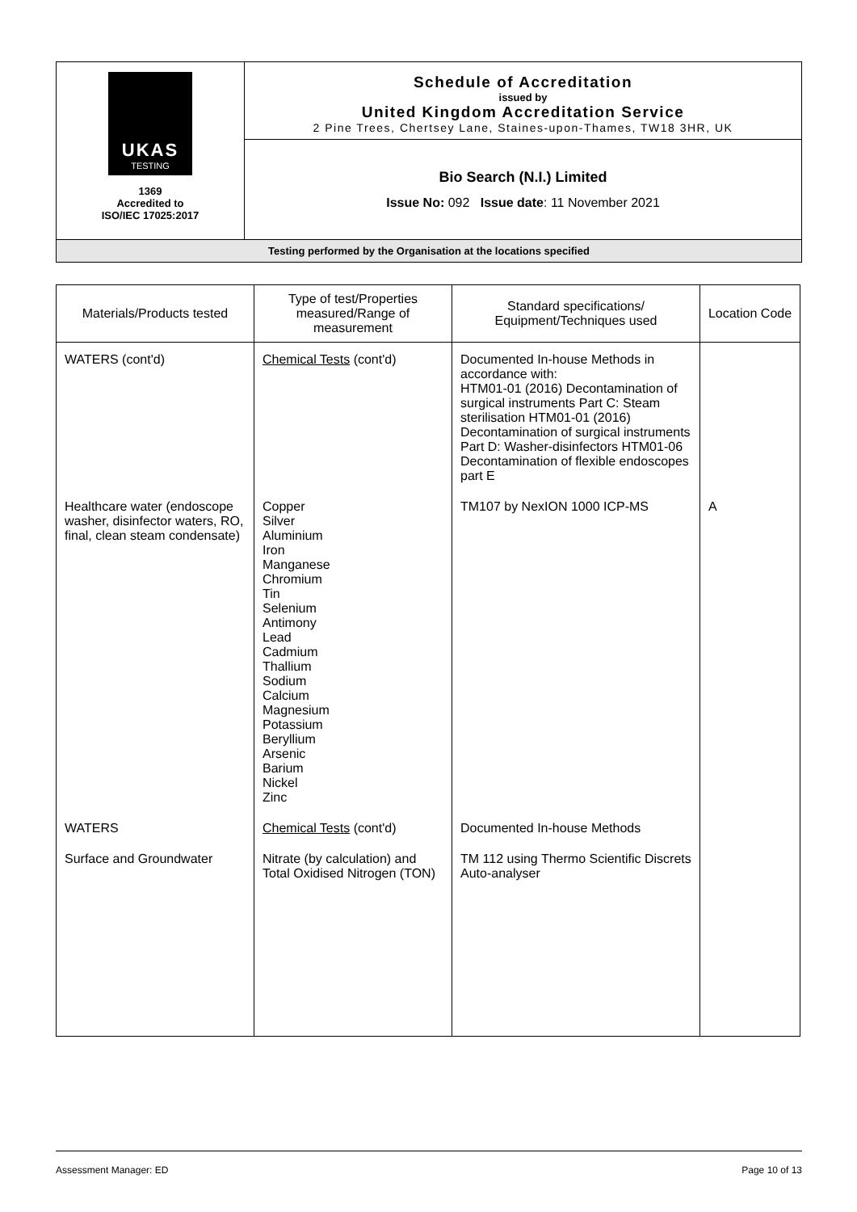| UKAS TESTING 1369 Accredited to ISO/IEC 17025:2017 | Schedule of Accreditation issued by United Kingdom Accreditation Service 2 Pine Trees, Chertsey Lane, Staines-upon-Thames, TW18 3HR, UK |
| | Bio Search (N.I.) Limited Issue No: 092 Issue date : 11 November 2021 |
| Testing performed by the Organisation at the locations specified | |
| Materials/Products tested | Type of test/Properties measured/Range of measurement | Standard specifications/ Equipment/Techniques used | Location Code |
| --- | --- | --- | --- |
| WATERS (cont'd) | Chemical Tests (cont'd) | Documented In-house Methods in accordance with: HTM01-01 (2016) Decontamination of surgical instruments Part C: Steam sterilisation HTM01-01 (2016) Decontamination of surgical instruments Part D: Washer-disinfectors HTM01-06 Decontamination of flexible endoscopes part E | |
| Healthcare water (endoscope washer, disinfector waters, RO, final, clean steam condensate) | Copper Silver Aluminium Iron Manganese Chromium Tin Selenium Antimony Lead Cadmium Thallium Sodium Calcium Magnesium Potassium Beryllium Arsenic Barium Nickel Zinc | TM107 by NexION 1000 ICP-MS | A |
| WATERS | Chemical Tests (cont'd) | Documented In-house Methods | |
| Surface and Groundwater | Nitrate (by calculation) and Total Oxidised Nitrogen (TON) | TM 112 using Thermo Scientific Discrets Auto-analyser | |
Assessment Manager: ED Page 10 of 13